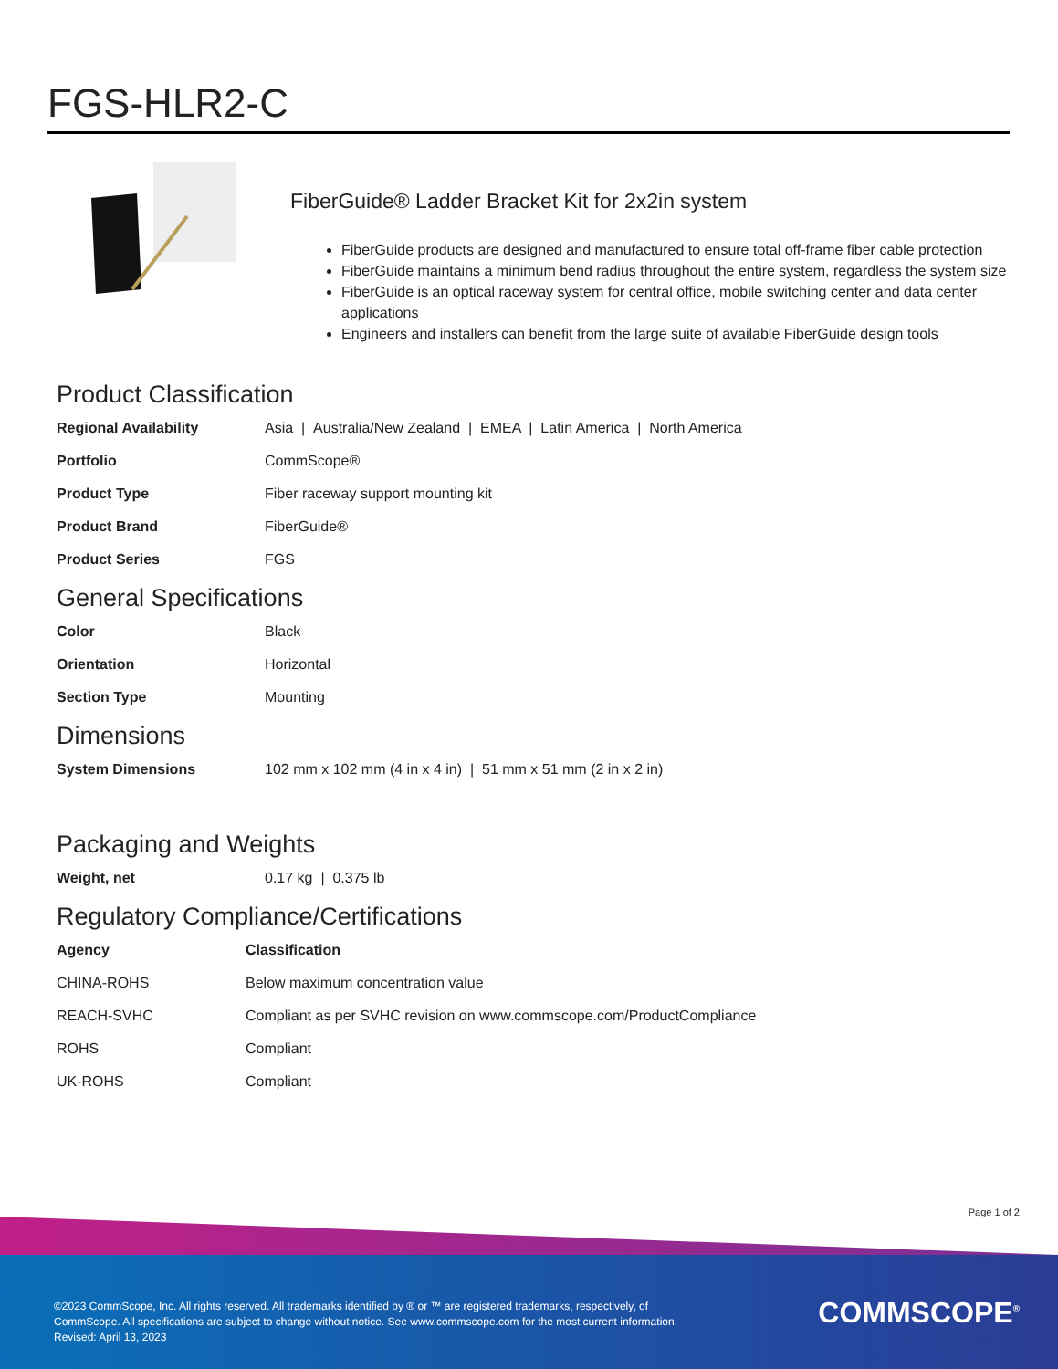FGS-HLR2-C
FiberGuide® Ladder Bracket Kit for 2x2in system
FiberGuide products are designed and manufactured to ensure total off-frame fiber cable protection
FiberGuide maintains a minimum bend radius throughout the entire system, regardless the system size
FiberGuide is an optical raceway system for central office, mobile switching center and data center applications
Engineers and installers can benefit from the large suite of available FiberGuide design tools
Product Classification
| Regional Availability | Asia / Australia/New Zealand / EMEA / Latin America / North America |
| Portfolio | CommScope® |
| Product Type | Fiber raceway support mounting kit |
| Product Brand | FiberGuide® |
| Product Series | FGS |
General Specifications
| Color | Black |
| Orientation | Horizontal |
| Section Type | Mounting |
Dimensions
| System Dimensions | 102 mm x 102 mm (4 in x 4 in) / 51 mm x 51 mm (2 in x 2 in) |
Packaging and Weights
| Weight, net | 0.17 kg / 0.375 lb |
Regulatory Compliance/Certifications
| Agency | Classification |
| --- | --- |
| CHINA-ROHS | Below maximum concentration value |
| REACH-SVHC | Compliant as per SVHC revision on www.commscope.com/ProductCompliance |
| ROHS | Compliant |
| UK-ROHS | Compliant |
Page 1 of 2
©2023 CommScope, Inc. All rights reserved. All trademarks identified by ® or ™ are registered trademarks, respectively, of CommScope. All specifications are subject to change without notice. See www.commscope.com for the most current information. Revised: April 13, 2023
COMMSCOPE<sup>®</sup>